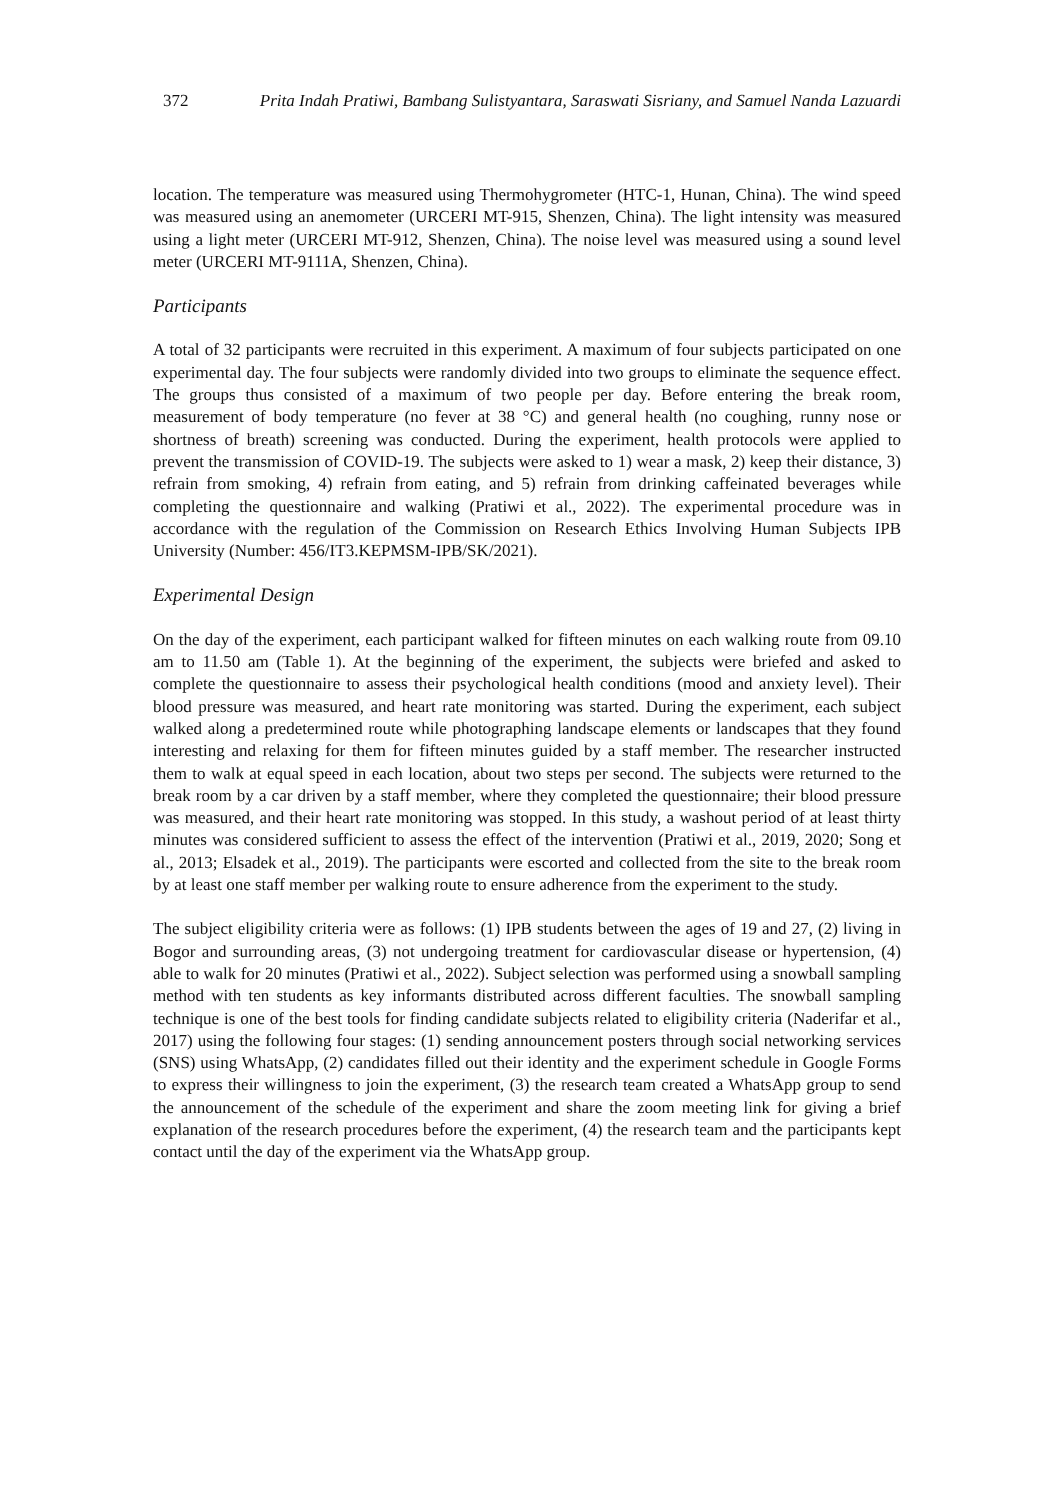372 Prita Indah Pratiwi, Bambang Sulistyantara, Saraswati Sisriany, and Samuel Nanda Lazuardi
location. The temperature was measured using Thermohygrometer (HTC-1, Hunan, China). The wind speed was measured using an anemometer (URCERI MT-915, Shenzen, China). The light intensity was measured using a light meter (URCERI MT-912, Shenzen, China). The noise level was measured using a sound level meter (URCERI MT-9111A, Shenzen, China).
Participants
A total of 32 participants were recruited in this experiment. A maximum of four subjects participated on one experimental day. The four subjects were randomly divided into two groups to eliminate the sequence effect. The groups thus consisted of a maximum of two people per day. Before entering the break room, measurement of body temperature (no fever at 38 °C) and general health (no coughing, runny nose or shortness of breath) screening was conducted. During the experiment, health protocols were applied to prevent the transmission of COVID-19. The subjects were asked to 1) wear a mask, 2) keep their distance, 3) refrain from smoking, 4) refrain from eating, and 5) refrain from drinking caffeinated beverages while completing the questionnaire and walking (Pratiwi et al., 2022). The experimental procedure was in accordance with the regulation of the Commission on Research Ethics Involving Human Subjects IPB University (Number: 456/IT3.KEPMSM-IPB/SK/2021).
Experimental Design
On the day of the experiment, each participant walked for fifteen minutes on each walking route from 09.10 am to 11.50 am (Table 1). At the beginning of the experiment, the subjects were briefed and asked to complete the questionnaire to assess their psychological health conditions (mood and anxiety level). Their blood pressure was measured, and heart rate monitoring was started. During the experiment, each subject walked along a predetermined route while photographing landscape elements or landscapes that they found interesting and relaxing for them for fifteen minutes guided by a staff member. The researcher instructed them to walk at equal speed in each location, about two steps per second. The subjects were returned to the break room by a car driven by a staff member, where they completed the questionnaire; their blood pressure was measured, and their heart rate monitoring was stopped. In this study, a washout period of at least thirty minutes was considered sufficient to assess the effect of the intervention (Pratiwi et al., 2019, 2020; Song et al., 2013; Elsadek et al., 2019). The participants were escorted and collected from the site to the break room by at least one staff member per walking route to ensure adherence from the experiment to the study.
The subject eligibility criteria were as follows: (1) IPB students between the ages of 19 and 27, (2) living in Bogor and surrounding areas, (3) not undergoing treatment for cardiovascular disease or hypertension, (4) able to walk for 20 minutes (Pratiwi et al., 2022). Subject selection was performed using a snowball sampling method with ten students as key informants distributed across different faculties. The snowball sampling technique is one of the best tools for finding candidate subjects related to eligibility criteria (Naderifar et al., 2017) using the following four stages: (1) sending announcement posters through social networking services (SNS) using WhatsApp, (2) candidates filled out their identity and the experiment schedule in Google Forms to express their willingness to join the experiment, (3) the research team created a WhatsApp group to send the announcement of the schedule of the experiment and share the zoom meeting link for giving a brief explanation of the research procedures before the experiment, (4) the research team and the participants kept contact until the day of the experiment via the WhatsApp group.